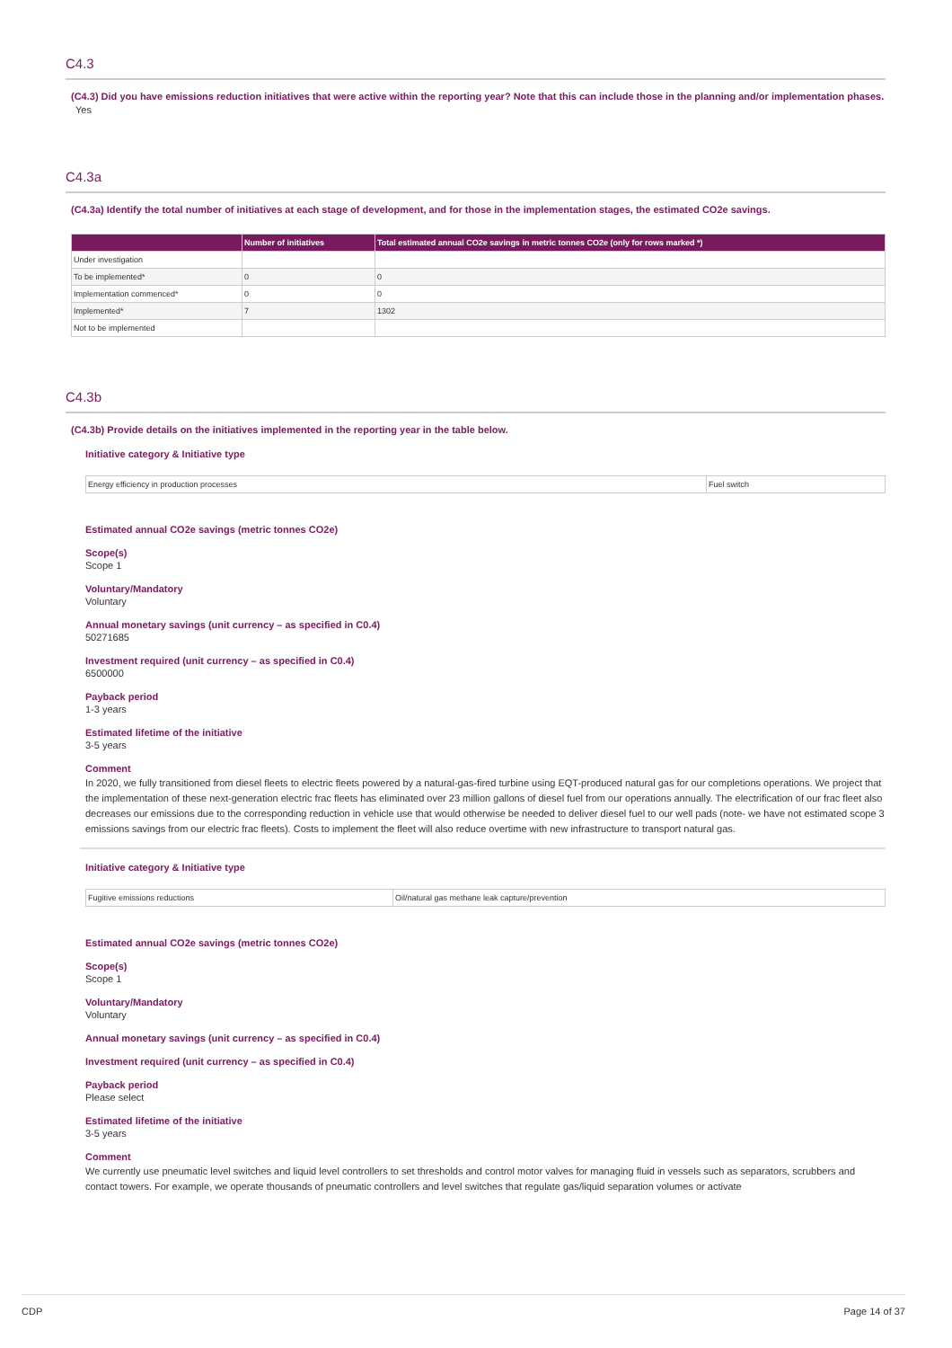C4.3
(C4.3) Did you have emissions reduction initiatives that were active within the reporting year? Note that this can include those in the planning and/or implementation phases.
Yes
C4.3a
(C4.3a) Identify the total number of initiatives at each stage of development, and for those in the implementation stages, the estimated CO2e savings.
| | Number of initiatives | Total estimated annual CO2e savings in metric tonnes CO2e (only for rows marked *) |
| --- | --- | --- |
| Under investigation | | |
| To be implemented* | 0 | 0 |
| Implementation commenced* | 0 | 0 |
| Implemented* | 7 | 1302 |
| Not to be implemented | | |
C4.3b
(C4.3b) Provide details on the initiatives implemented in the reporting year in the table below.
Initiative category & Initiative type
Energy efficiency in production processes Fuel switch
Estimated annual CO2e savings (metric tonnes CO2e)
Scope(s)
Scope 1
Voluntary/Mandatory
Voluntary
Annual monetary savings (unit currency – as specified in C0.4)
50271685
Investment required (unit currency – as specified in C0.4)
6500000
Payback period
1-3 years
Estimated lifetime of the initiative
3-5 years
Comment
In 2020, we fully transitioned from diesel fleets to electric fleets powered by a natural-gas-fired turbine using EQT-produced natural gas for our completions operations. We project that the implementation of these next-generation electric frac fleets has eliminated over 23 million gallons of diesel fuel from our operations annually. The electrification of our frac fleet also decreases our emissions due to the corresponding reduction in vehicle use that would otherwise be needed to deliver diesel fuel to our well pads (note- we have not estimated scope 3 emissions savings from our electric frac fleets). Costs to implement the fleet will also reduce overtime with new infrastructure to transport natural gas.
Initiative category & Initiative type
Fugitive emissions reductions Oil/natural gas methane leak capture/prevention
Estimated annual CO2e savings (metric tonnes CO2e)
Scope(s)
Scope 1
Voluntary/Mandatory
Voluntary
Annual monetary savings (unit currency – as specified in C0.4)
Investment required (unit currency – as specified in C0.4)
Payback period
Please select
Estimated lifetime of the initiative
3-5 years
Comment
We currently use pneumatic level switches and liquid level controllers to set thresholds and control motor valves for managing fluid in vessels such as separators, scrubbers and contact towers. For example, we operate thousands of pneumatic controllers and level switches that regulate gas/liquid separation volumes or activate
CDP Page 14 of 37